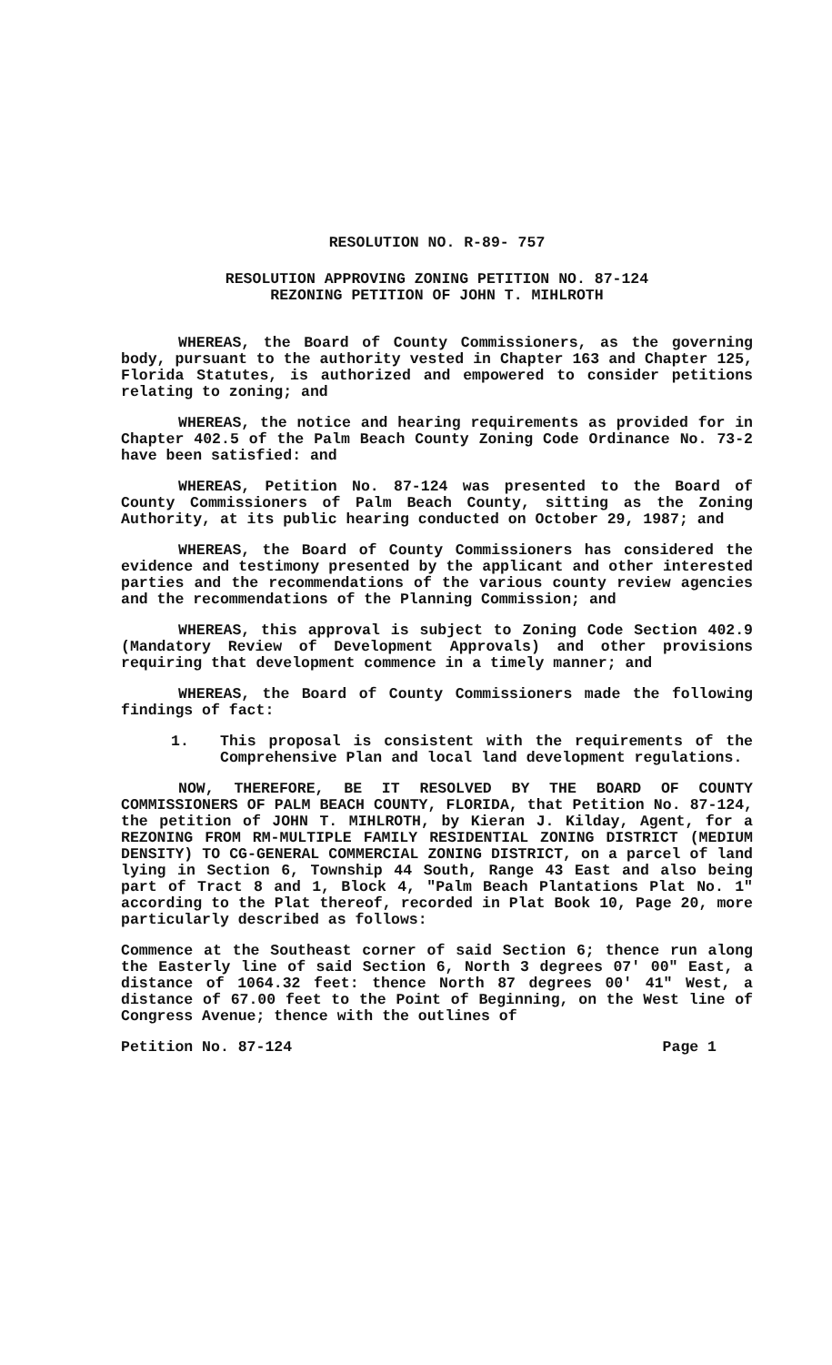RESOLUTION NO. R-89- 757
RESOLUTION APPROVING ZONING PETITION NO. 87-124
REZONING PETITION OF JOHN T. MIHLROTH
WHEREAS, the Board of County Commissioners, as the governing body, pursuant to the authority vested in Chapter 163 and Chapter 125, Florida Statutes, is authorized and empowered to consider petitions relating to zoning; and
WHEREAS, the notice and hearing requirements as provided for in Chapter 402.5 of the Palm Beach County Zoning Code Ordinance No. 73-2 have been satisfied: and
WHEREAS, Petition No. 87-124 was presented to the Board of County Commissioners of Palm Beach County, sitting as the Zoning Authority, at its public hearing conducted on October 29, 1987; and
WHEREAS, the Board of County Commissioners has considered the evidence and testimony presented by the applicant and other interested parties and the recommendations of the various county review agencies and the recommendations of the Planning Commission; and
WHEREAS, this approval is subject to Zoning Code Section 402.9 (Mandatory Review of Development Approvals) and other provisions requiring that development commence in a timely manner; and
WHEREAS, the Board of County Commissioners made the following findings of fact:
1. This proposal is consistent with the requirements of the Comprehensive Plan and local land development regulations.
NOW, THEREFORE, BE IT RESOLVED BY THE BOARD OF COUNTY COMMISSIONERS OF PALM BEACH COUNTY, FLORIDA, that Petition No. 87-124, the petition of JOHN T. MIHLROTH, by Kieran J. Kilday, Agent, for a REZONING FROM RM-MULTIPLE FAMILY RESIDENTIAL ZONING DISTRICT (MEDIUM DENSITY) TO CG-GENERAL COMMERCIAL ZONING DISTRICT, on a parcel of land lying in Section 6, Township 44 South, Range 43 East and also being part of Tract 8 and 1, Block 4, "Palm Beach Plantations Plat No. 1" according to the Plat thereof, recorded in Plat Book 10, Page 20, more particularly described as follows:
Commence at the Southeast corner of said Section 6; thence run along the Easterly line of said Section 6, North 3 degrees 07' 00" East, a distance of 1064.32 feet: thence North 87 degrees 00' 41" West, a distance of 67.00 feet to the Point of Beginning, on the West line of Congress Avenue; thence with the outlines of
Petition No. 87-124 Page 1